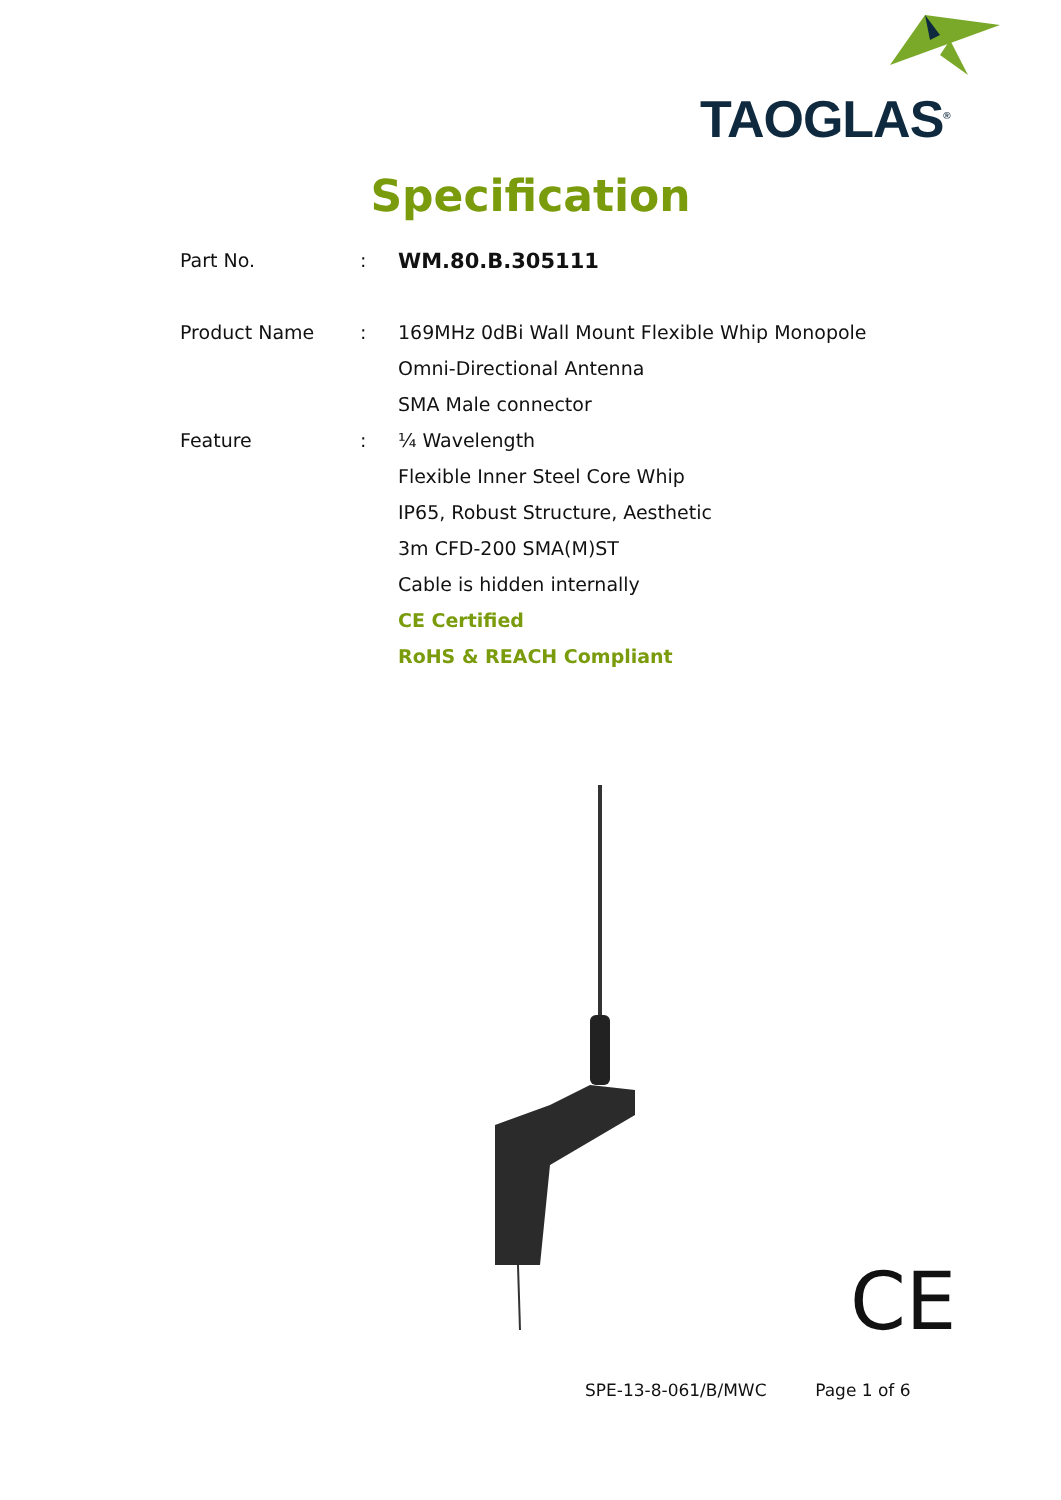TAOGLAS<sup>®</sup>
Specification
| Part No. | : | WM.80.B.305111 |
| Product Name | : | 169MHz 0dBi Wall Mount Flexible Whip Monopole |
| | | Omni-Directional Antenna |
| | | SMA Male connector |
| Feature | : | ¼ Wavelength |
| | | Flexible Inner Steel Core Whip |
| | | IP65, Robust Structure, Aesthetic |
| | | 3m CFD-200 SMA(M)ST |
| | | Cable is hidden internally |
| | | CE Certified |
| | | RoHS & REACH Compliant |
CE
SPE-13-8-061/B/MWC Page 1 of 6